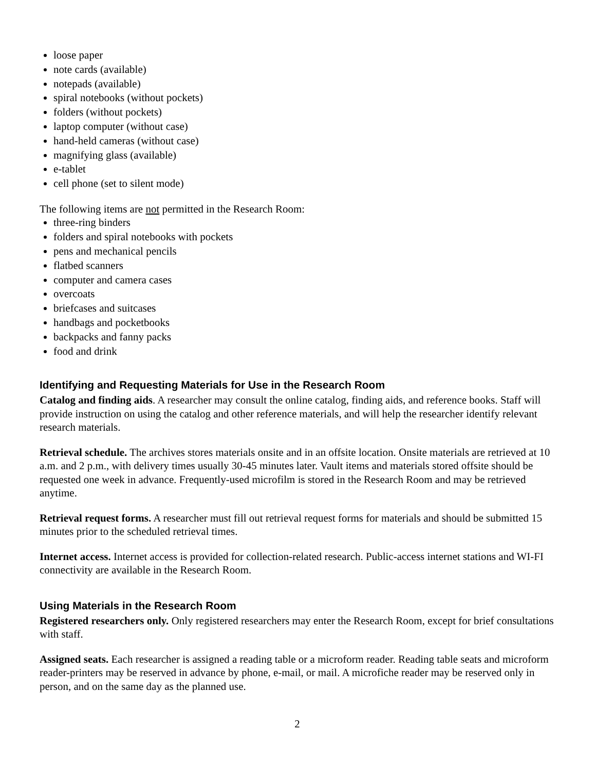loose paper
note cards (available)
notepads (available)
spiral notebooks (without pockets)
folders (without pockets)
laptop computer (without case)
hand-held cameras (without case)
magnifying glass (available)
e-tablet
cell phone (set to silent mode)
The following items are not permitted in the Research Room:
three-ring binders
folders and spiral notebooks with pockets
pens and mechanical pencils
flatbed scanners
computer and camera cases
overcoats
briefcases and suitcases
handbags and pocketbooks
backpacks and fanny packs
food and drink
Identifying and Requesting Materials for Use in the Research Room
Catalog and finding aids. A researcher may consult the online catalog, finding aids, and reference books. Staff will provide instruction on using the catalog and other reference materials, and will help the researcher identify relevant research materials.
Retrieval schedule. The archives stores materials onsite and in an offsite location. Onsite materials are retrieved at 10 a.m. and 2 p.m., with delivery times usually 30-45 minutes later. Vault items and materials stored offsite should be requested one week in advance. Frequently-used microfilm is stored in the Research Room and may be retrieved anytime.
Retrieval request forms. A researcher must fill out retrieval request forms for materials and should be submitted 15 minutes prior to the scheduled retrieval times.
Internet access. Internet access is provided for collection-related research. Public-access internet stations and WI-FI connectivity are available in the Research Room.
Using Materials in the Research Room
Registered researchers only. Only registered researchers may enter the Research Room, except for brief consultations with staff.
Assigned seats. Each researcher is assigned a reading table or a microform reader. Reading table seats and microform reader-printers may be reserved in advance by phone, e-mail, or mail. A microfiche reader may be reserved only in person, and on the same day as the planned use.
2